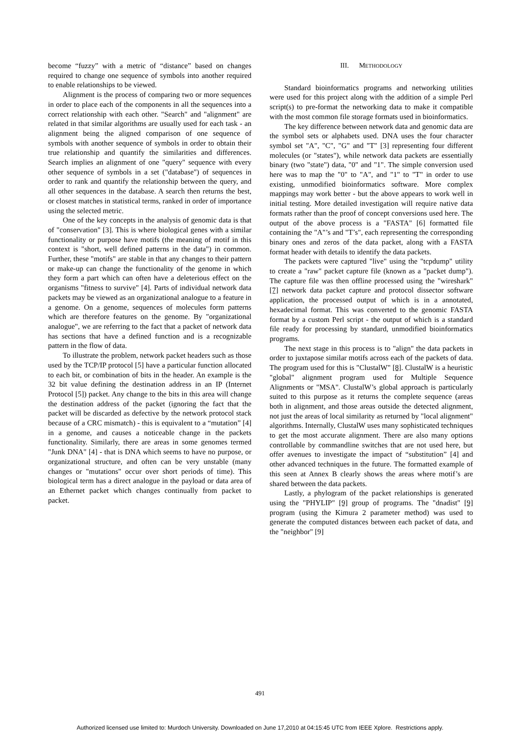become “fuzzy” with a metric of “distance” based on changes required to change one sequence of symbols into another required to enable relationships to be viewed.
Alignment is the process of comparing two or more sequences in order to place each of the components in all the sequences into a correct relationship with each other. "Search" and "alignment" are related in that similar algorithms are usually used for each task - an alignment being the aligned comparison of one sequence of symbols with another sequence of symbols in order to obtain their true relationship and quantify the similarities and differences. Search implies an alignment of one "query" sequence with every other sequence of symbols in a set ("database") of sequences in order to rank and quantify the relationship between the query, and all other sequences in the database. A search then returns the best, or closest matches in statistical terms, ranked in order of importance using the selected metric.
One of the key concepts in the analysis of genomic data is that of "conservation" [3]. This is where biological genes with a similar functionality or purpose have motifs (the meaning of motif in this context is "short, well defined patterns in the data") in common. Further, these "motifs" are stable in that any changes to their pattern or make-up can change the functionality of the genome in which they form a part which can often have a deleterious effect on the organisms "fitness to survive" [4]. Parts of individual network data packets may be viewed as an organizational analogue to a feature in a genome. On a genome, sequences of molecules form patterns which are therefore features on the genome. By "organizational analogue", we are referring to the fact that a packet of network data has sections that have a defined function and is a recognizable pattern in the flow of data.
To illustrate the problem, network packet headers such as those used by the TCP/IP protocol [5] have a particular function allocated to each bit, or combination of bits in the header. An example is the 32 bit value defining the destination address in an IP (Internet Protocol [5]) packet. Any change to the bits in this area will change the destination address of the packet (ignoring the fact that the packet will be discarded as defective by the network protocol stack because of a CRC mismatch) - this is equivalent to a “mutation” [4] in a genome, and causes a noticeable change in the packets functionality. Similarly, there are areas in some genomes termed "Junk DNA" [4] - that is DNA which seems to have no purpose, or organizational structure, and often can be very unstable (many changes or "mutations" occur over short periods of time). This biological term has a direct analogue in the payload or data area of an Ethernet packet which changes continually from packet to packet.
III. METHODOLOGY
Standard bioinformatics programs and networking utilities were used for this project along with the addition of a simple Perl script(s) to pre-format the networking data to make it compatible with the most common file storage formats used in bioinformatics.
The key difference between network data and genomic data are the symbol sets or alphabets used. DNA uses the four character symbol set "A", "C", "G" and "T" [3] representing four different molecules (or "states"), while network data packets are essentially binary (two "state") data, "0" and "1". The simple conversion used here was to map the "0" to "A", and "1" to "T" in order to use existing, unmodified bioinformatics software. More complex mappings may work better - but the above appears to work well in initial testing. More detailed investigation will require native data formats rather than the proof of concept conversions used here. The output of the above process is a "FASTA" [6] formatted file containing the "A"’s and "T’s", each representing the corresponding binary ones and zeros of the data packet, along with a FASTA format header with details to identify the data packets.
The packets were captured "live" using the "tcpdump" utility to create a "raw" packet capture file (known as a "packet dump"). The capture file was then offline processed using the "wireshark" [7] network data packet capture and protocol dissector software application, the processed output of which is in a annotated, hexadecimal format. This was converted to the genomic FASTA format by a custom Perl script - the output of which is a standard file ready for processing by standard, unmodified bioinformatics programs.
The next stage in this process is to "align" the data packets in order to juxtapose similar motifs across each of the packets of data. The program used for this is "ClustalW" [8]. ClustalW is a heuristic "global" alignment program used for Multiple Sequence Alignments or "MSA". ClustalW’s global approach is particularly suited to this purpose as it returns the complete sequence (areas both in alignment, and those areas outside the detected alignment, not just the areas of local similarity as returned by "local alignment" algorithms. Internally, ClustalW uses many sophisticated techniques to get the most accurate alignment. There are also many options controllable by commandline switches that are not used here, but offer avenues to investigate the impact of “substitution” [4] and other advanced techniques in the future. The formatted example of this seen at Annex B clearly shows the areas where motif’s are shared between the data packets.
Lastly, a phylogram of the packet relationships is generated using the "PHYLIP" [9] group of programs. The "dnadist" [9] program (using the Kimura 2 parameter method) was used to generate the computed distances between each packet of data, and the "neighbor" [9]
491
Authorized licensed use limited to: Murdoch University. Downloaded on June 17,2010 at 04:15:45 UTC from IEEE Xplore. Restrictions apply.